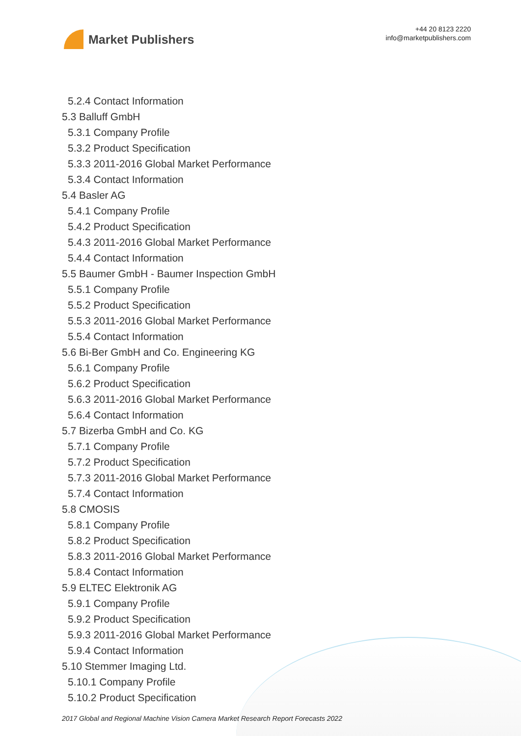Market Publishers
+44 20 8123 2220
info@marketpublishers.com
5.2.4 Contact Information
5.3 Balluff GmbH
5.3.1 Company Profile
5.3.2 Product Specification
5.3.3 2011-2016 Global Market Performance
5.3.4 Contact Information
5.4 Basler AG
5.4.1 Company Profile
5.4.2 Product Specification
5.4.3 2011-2016 Global Market Performance
5.4.4 Contact Information
5.5 Baumer GmbH - Baumer Inspection GmbH
5.5.1 Company Profile
5.5.2 Product Specification
5.5.3 2011-2016 Global Market Performance
5.5.4 Contact Information
5.6 Bi-Ber GmbH and Co. Engineering KG
5.6.1 Company Profile
5.6.2 Product Specification
5.6.3 2011-2016 Global Market Performance
5.6.4 Contact Information
5.7 Bizerba GmbH and Co. KG
5.7.1 Company Profile
5.7.2 Product Specification
5.7.3 2011-2016 Global Market Performance
5.7.4 Contact Information
5.8 CMOSIS
5.8.1 Company Profile
5.8.2 Product Specification
5.8.3 2011-2016 Global Market Performance
5.8.4 Contact Information
5.9 ELTEC Elektronik AG
5.9.1 Company Profile
5.9.2 Product Specification
5.9.3 2011-2016 Global Market Performance
5.9.4 Contact Information
5.10 Stemmer Imaging Ltd.
5.10.1 Company Profile
5.10.2 Product Specification
2017 Global and Regional Machine Vision Camera Market Research Report Forecasts 2022